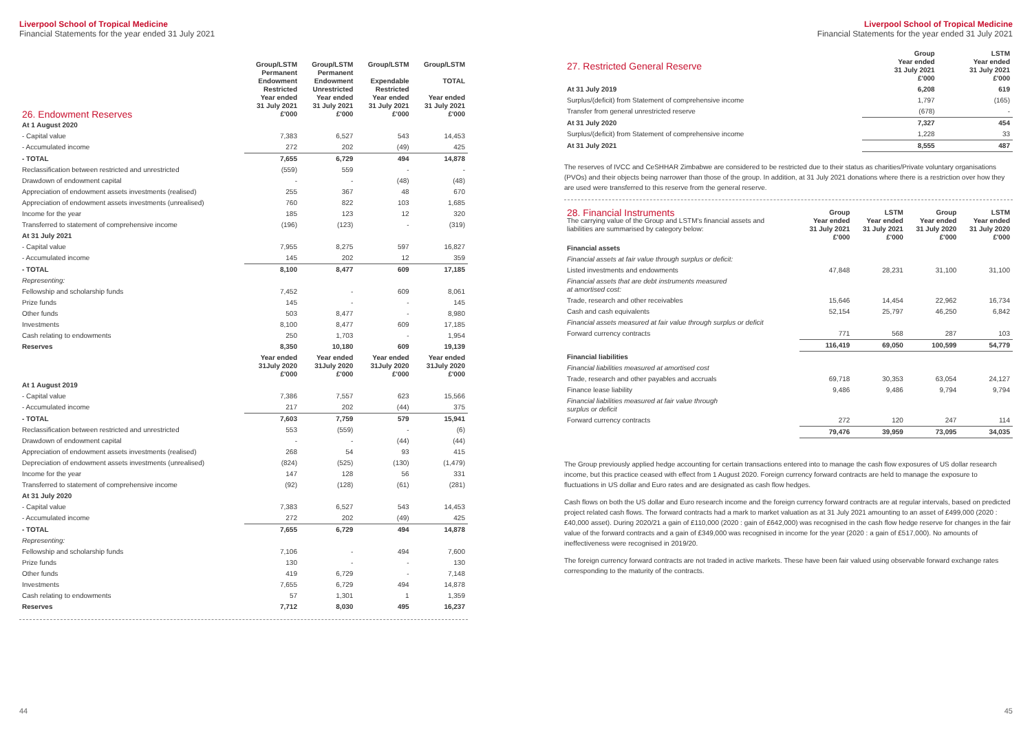Liverpool School of Tropical Medicine
Financial Statements for the year ended 31 July 2021
| 26. Endowment Reserves | Group/LSTM Permanent Endowment Restricted Year ended 31 July 2021 £'000 | Group/LSTM Permanent Endowment Unrestricted Year ended 31 July 2021 £'000 | Group/LSTM Expendable Restricted Year ended 31 July 2021 £'000 | Group/LSTM TOTAL Year ended 31 July 2021 £'000 |
| --- | --- | --- | --- | --- |
| At 1 August 2020 | | | | |
| - Capital value | 7,383 | 6,527 | 543 | 14,453 |
| - Accumulated income | 272 | 202 | (49) | 425 |
| - TOTAL | 7,655 | 6,729 | 494 | 14,878 |
| Reclassification between restricted and unrestricted | (559) | 559 | - | - |
| Drawdown of endowment capital | - | - | (48) | (48) |
| Appreciation of endowment assets investments (realised) | 255 | 367 | 48 | 670 |
| Appreciation of endowment assets investments (unrealised) | 760 | 822 | 103 | 1,685 |
| Income for the year | 185 | 123 | 12 | 320 |
| Transferred to statement of comprehensive income | (196) | (123) | - | (319) |
| At 31 July 2021 | | | | |
| - Capital value | 7,955 | 8,275 | 597 | 16,827 |
| - Accumulated income | 145 | 202 | 12 | 359 |
| - TOTAL | 8,100 | 8,477 | 609 | 17,185 |
| Representing: | | | | |
| Fellowship and scholarship funds | 7,452 | - | 609 | 8,061 |
| Prize funds | 145 | - | - | 145 |
| Other funds | 503 | 8,477 | - | 8,980 |
| Investments | 8,100 | 8,477 | 609 | 17,185 |
| Cash relating to endowments | 250 | 1,703 | - | 1,954 |
| Reserves | 8,350 | 10,180 | 609 | 19,139 |
| | Year ended 31July 2020 £'000 | Year ended 31July 2020 £'000 | Year ended 31July 2020 £'000 | Year ended 31July 2020 £'000 |
| At 1 August 2019 | | | | |
| - Capital value | 7,386 | 7,557 | 623 | 15,566 |
| - Accumulated income | 217 | 202 | (44) | 375 |
| - TOTAL | 7,603 | 7,759 | 579 | 15,941 |
| Reclassification between restricted and unrestricted | 553 | (559) | - | (6) |
| Drawdown of endowment capital | - | - | (44) | (44) |
| Appreciation of endowment assets investments (realised) | 268 | 54 | 93 | 415 |
| Depreciation of endowment assets investments (unrealised) | (824) | (525) | (130) | (1,479) |
| Income for the year | 147 | 128 | 56 | 331 |
| Transferred to statement of comprehensive income | (92) | (128) | (61) | (281) |
| At 31 July 2020 | | | | |
| - Capital value | 7,383 | 6,527 | 543 | 14,453 |
| - Accumulated income | 272 | 202 | (49) | 425 |
| - TOTAL | 7,655 | 6,729 | 494 | 14,878 |
| Representing: | | | | |
| Fellowship and scholarship funds | 7,106 | - | 494 | 7,600 |
| Prize funds | 130 | - | - | 130 |
| Other funds | 419 | 6,729 | - | 7,148 |
| Investments | 7,655 | 6,729 | 494 | 14,878 |
| Cash relating to endowments | 57 | 1,301 | 1 | 1,359 |
| Reserves | 7,712 | 8,030 | 495 | 16,237 |
44
Liverpool School of Tropical Medicine
Financial Statements for the year ended 31 July 2021
| 27. Restricted General Reserve | Group Year ended 31 July 2021 £'000 | LSTM Year ended 31 July 2021 £'000 |
| --- | --- | --- |
| At 31 July 2019 | 6,208 | 619 |
| Surplus/(deficit) from Statement of comprehensive income | 1,797 | (165) |
| Transfer from general unrestricted reserve | (678) | - |
| At 31 July 2020 | 7,327 | 454 |
| Surplus/(deficit) from Statement of comprehensive income | 1,228 | 33 |
| At 31 July 2021 | 8,555 | 487 |
The reserves of IVCC and CeSHHAR Zimbabwe are considered to be restricted due to their status as charities/Private voluntary organisations (PVOs) and their objects being narrower than those of the group. In addition, at 31 July 2021 donations where there is a restriction over how they are used were transferred to this reserve from the general reserve.
| 28. Financial Instruments The carrying value of the Group and LSTM's financial assets and liabilities are summarised by category below: | Group Year ended 31 July 2021 £'000 | LSTM Year ended 31 July 2021 £'000 | Group Year ended 31 July 2020 £'000 | LSTM Year ended 31 July 2020 £'000 |
| --- | --- | --- | --- | --- |
| Financial assets | | | | |
| Financial assets at fair value through surplus or deficit: | | | | |
| Listed investments and endowments | 47,848 | 28,231 | 31,100 | 31,100 |
| Financial assets that are debt instruments measured at amortised cost: | | | | |
| Trade, research and other receivables | 15,646 | 14,454 | 22,962 | 16,734 |
| Cash and cash equivalents | 52,154 | 25,797 | 46,250 | 6,842 |
| Financial assets measured at fair value through surplus or deficit | | | | |
| Forward currency contracts | 771 | 568 | 287 | 103 |
| | 116,419 | 69,050 | 100,599 | 54,779 |
| Financial liabilities | | | | |
| Financial liabilities measured at amortised cost | | | | |
| Trade, research and other payables and accruals | 69,718 | 30,353 | 63,054 | 24,127 |
| Finance lease liability | 9,486 | 9,486 | 9,794 | 9,794 |
| Financial liabilities measured at fair value through surplus or deficit | | | | |
| Forward currency contracts | 272 | 120 | 247 | 114 |
| | 79,476 | 39,959 | 73,095 | 34,035 |
The Group previously applied hedge accounting for certain transactions entered into to manage the cash flow exposures of US dollar research income, but this practice ceased with effect from 1 August 2020. Foreign currency forward contracts are held to manage the exposure to fluctuations in US dollar and Euro rates and are designated as cash flow hedges.
Cash flows on both the US dollar and Euro research income and the foreign currency forward contracts are at regular intervals, based on predicted project related cash flows. The forward contracts had a mark to market valuation as at 31 July 2021 amounting to an asset of £499,000 (2020 : £40,000 asset). During 2020/21 a gain of £110,000 (2020 : gain of £642,000) was recognised in the cash flow hedge reserve for changes in the fair value of the forward contracts and a gain of £349,000 was recognised in income for the year (2020 : a gain of £517,000). No amounts of ineffectiveness were recognised in 2019/20.
The foreign currency forward contracts are not traded in active markets. These have been fair valued using observable forward exchange rates corresponding to the maturity of the contracts.
45